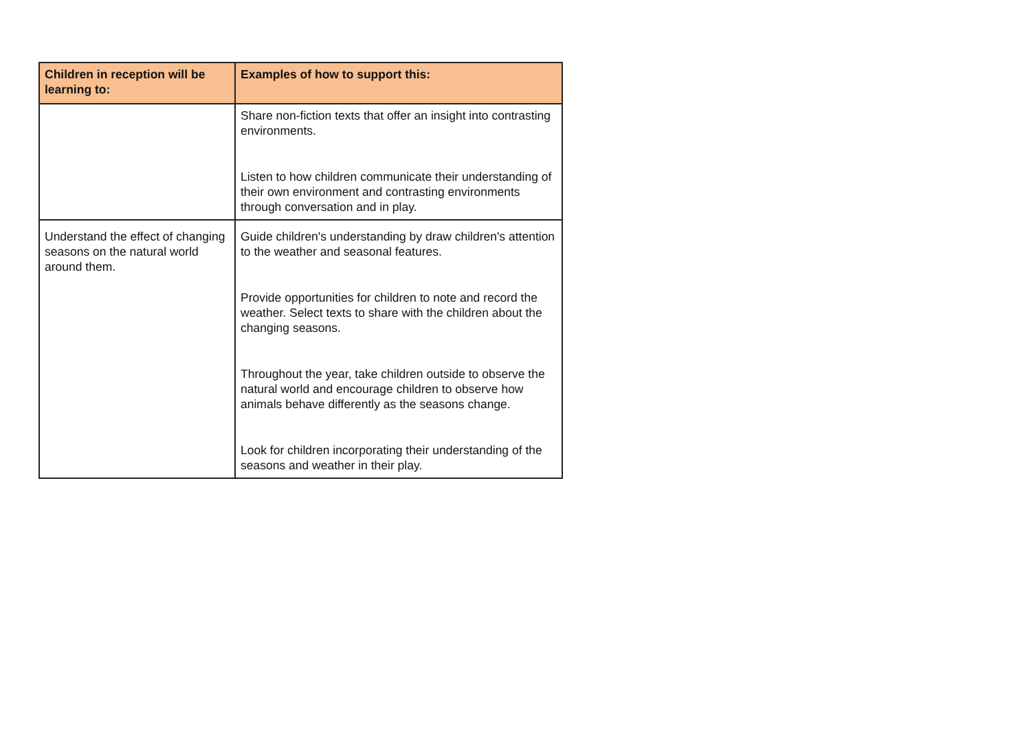| Children in reception will be learning to: | Examples of how to support this: |
| --- | --- |
| | Share non-fiction texts that offer an insight into contrasting environments. Listen to how children communicate their understanding of their own environment and contrasting environments through conversation and in play. |
| Understand the effect of changing seasons on the natural world around them. | Guide children's understanding by draw children's attention to the weather and seasonal features. Provide opportunities for children to note and record the weather. Select texts to share with the children about the changing seasons. Throughout the year, take children outside to observe the natural world and encourage children to observe how animals behave differently as the seasons change. Look for children incorporating their understanding of the seasons and weather in their play. |